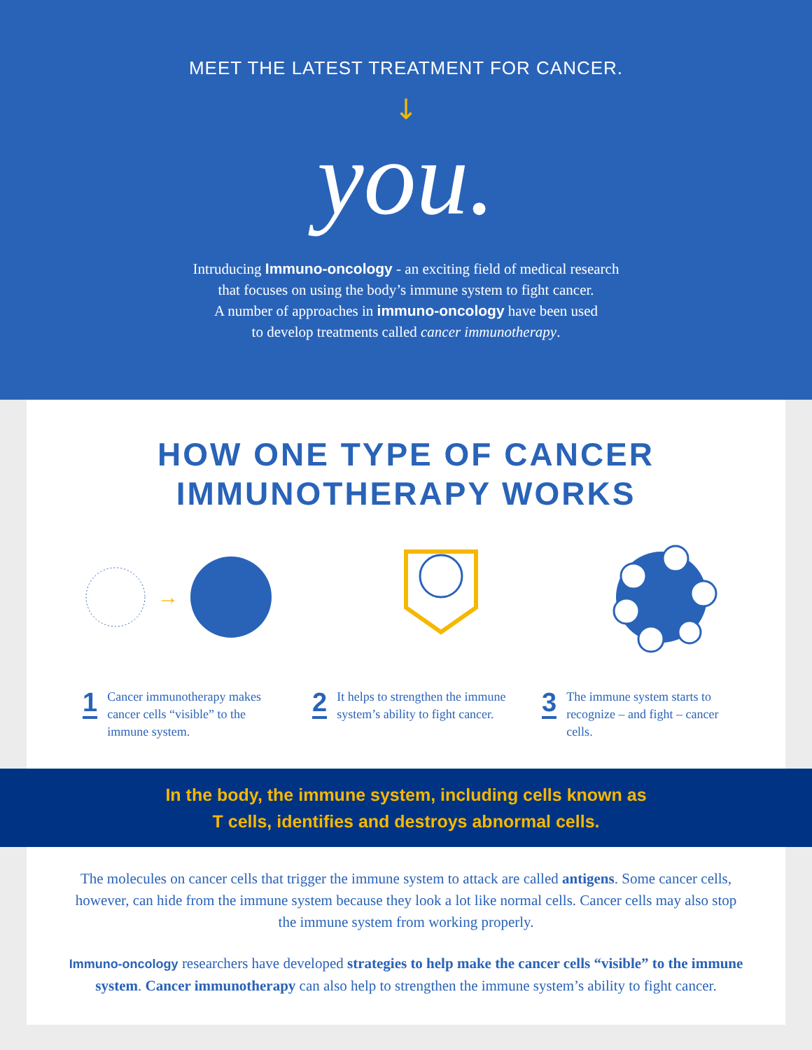MEET THE LATEST TREATMENT FOR CANCER.
↓
you.
Intruducing Immuno-oncology - an exciting field of medical research
that focuses on using the body’s immune system to fight cancer.
A number of approaches in immuno-oncology have been used
to develop treatments called cancer immunotherapy.
HOW ONE TYPE OF CANCER
IMMUNOTHERAPY WORKS
→
1
Cancer immunotherapy makes cancer cells “visible” to the immune system.
2
It helps to strengthen the immune system’s ability to fight cancer.
3
The immune system starts to recognize – and fight – cancer cells.
In the body, the immune system, including cells known as
T cells, identifies and destroys abnormal cells.
The molecules on cancer cells that trigger the immune system to attack are called antigens. Some cancer cells, however, can hide from the immune system because they look a lot like normal cells. Cancer cells may also stop the immune system from working properly.
Immuno-oncology researchers have developed strategies to help make the cancer cells “visible” to the immune system. Cancer immunotherapy can also help to strengthen the immune system’s ability to fight cancer.